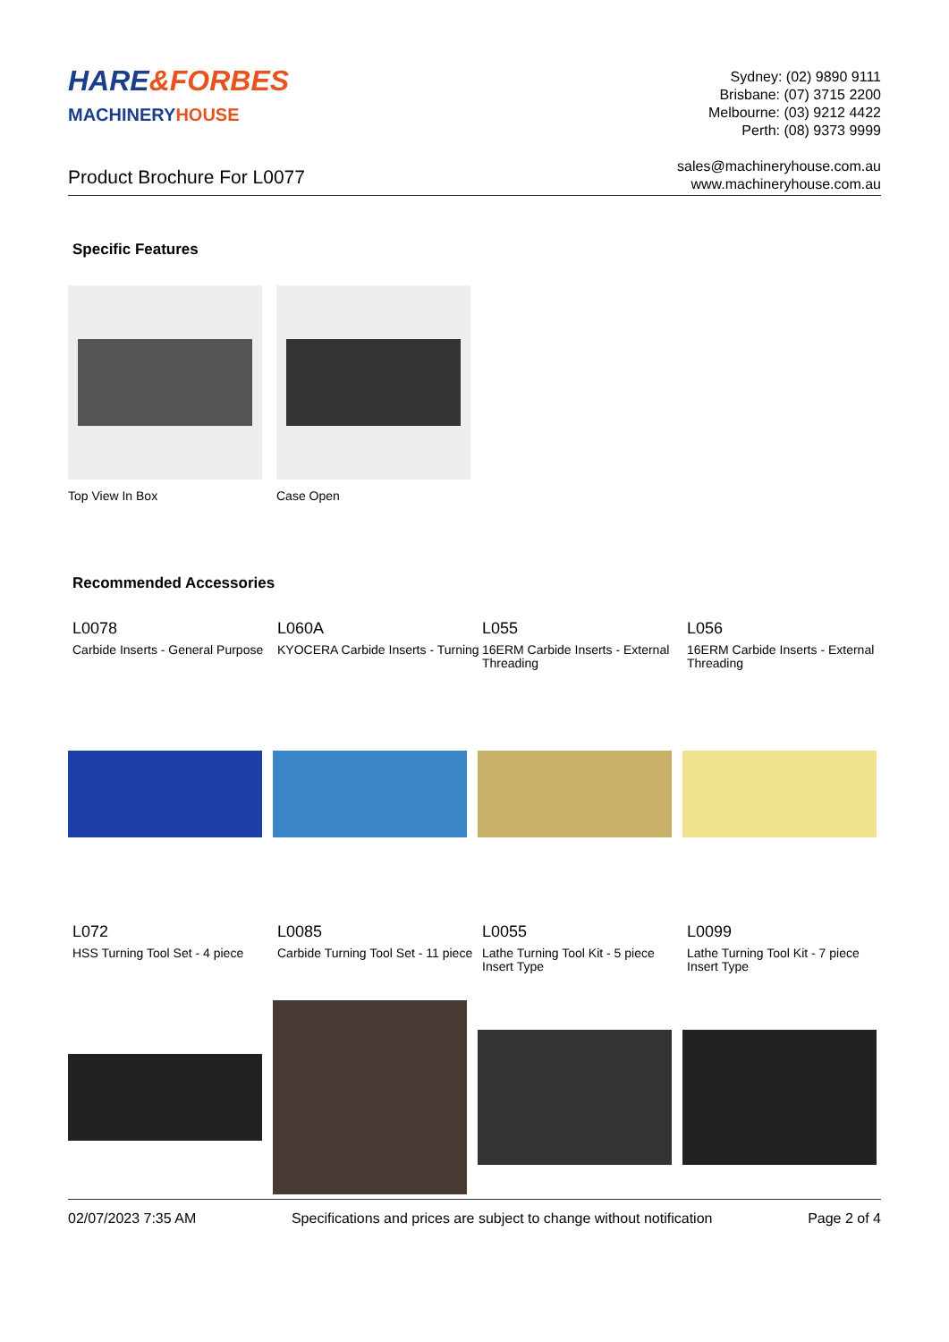HARE&FORBES
MACHINERYHOUSE
Sydney: (02) 9890 9111
Brisbane: (07) 3715 2200
Melbourne: (03) 9212 4422
Perth: (08) 9373 9999
sales@machineryhouse.com.au
www.machineryhouse.com.au
Product Brochure For L0077
Specific Features
Top View In Box Case Open
Recommended Accessories
L0078
Carbide Inserts - General Purpose
L060A
KYOCERA Carbide Inserts - Turning
L055
16ERM Carbide Inserts - External Threading
L056
16ERM Carbide Inserts - External Threading
L072
HSS Turning Tool Set - 4 piece
L0085
Carbide Turning Tool Set - 11 piece
L0055
Lathe Turning Tool Kit - 5 piece Insert Type
L0099
Lathe Turning Tool Kit - 7 piece Insert Type
02/07/2023 7:35 AM Specifications and prices are subject to change without notification Page 2 of 4